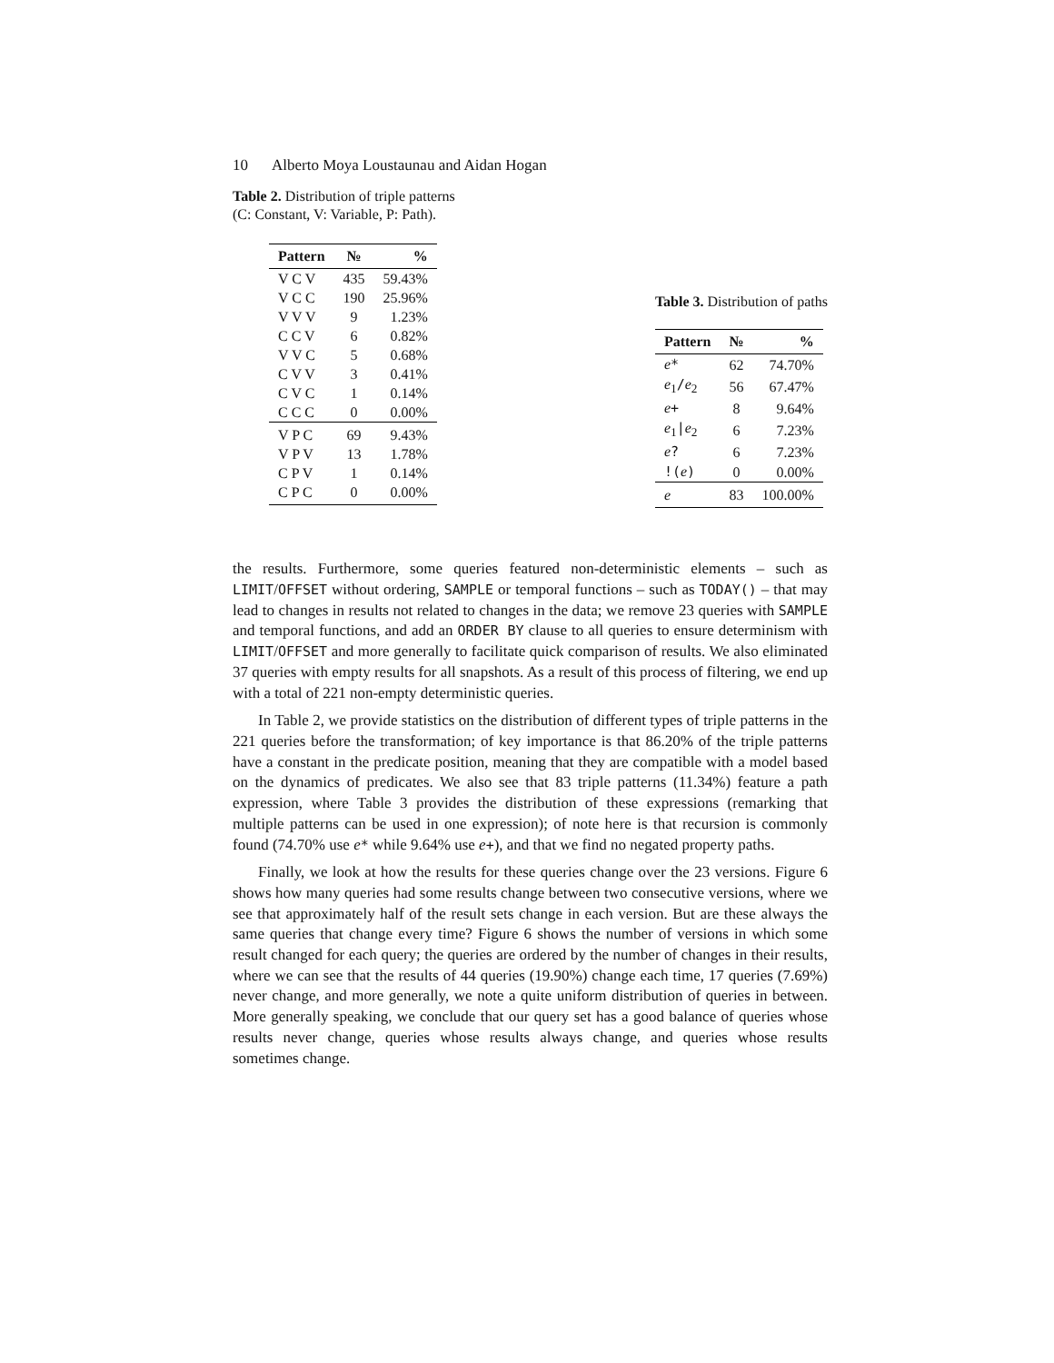10 Alberto Moya Loustaunau and Aidan Hogan
Table 2. Distribution of triple patterns
(C: Constant, V: Variable, P: Path).
| Pattern | № | % |
| --- | --- | --- |
| V C V | 435 | 59.43% |
| V C C | 190 | 25.96% |
| V V V | 9 | 1.23% |
| C C V | 6 | 0.82% |
| V V C | 5 | 0.68% |
| C V V | 3 | 0.41% |
| C V C | 1 | 0.14% |
| C C C | 0 | 0.00% |
| V P C | 69 | 9.43% |
| V P V | 13 | 1.78% |
| C P V | 1 | 0.14% |
| C P C | 0 | 0.00% |
Table 3. Distribution of paths
| Pattern | № | % |
| --- | --- | --- |
| e * | 62 | 74.70% |
| e<sub>1</sub> / e<sub>2</sub> | 56 | 67.47% |
| e + | 8 | 9.64% |
| e<sub>1</sub> / e<sub>2</sub> | 6 | 7.23% |
| e ? | 6 | 7.23% |
| !( e ) | 0 | 0.00% |
| e | 83 | 100.00% |
the results. Furthermore, some queries featured non-deterministic elements – such as LIMIT/OFFSET without ordering, SAMPLE or temporal functions – such as TODAY() – that may lead to changes in results not related to changes in the data; we remove 23 queries with SAMPLE and temporal functions, and add an ORDER BY clause to all queries to ensure determinism with LIMIT/OFFSET and more generally to facilitate quick comparison of results. We also eliminated 37 queries with empty results for all snapshots. As a result of this process of filtering, we end up with a total of 221 non-empty deterministic queries.
In Table 2, we provide statistics on the distribution of different types of triple patterns in the 221 queries before the transformation; of key importance is that 86.20% of the triple patterns have a constant in the predicate position, meaning that they are compatible with a model based on the dynamics of predicates. We also see that 83 triple patterns (11.34%) feature a path expression, where Table 3 provides the distribution of these expressions (remarking that multiple patterns can be used in one expression); of note here is that recursion is commonly found (74.70% use e* while 9.64% use e+), and that we find no negated property paths.
Finally, we look at how the results for these queries change over the 23 versions. Figure 6 shows how many queries had some results change between two consecutive versions, where we see that approximately half of the result sets change in each version. But are these always the same queries that change every time? Figure 6 shows the number of versions in which some result changed for each query; the queries are ordered by the number of changes in their results, where we can see that the results of 44 queries (19.90%) change each time, 17 queries (7.69%) never change, and more generally, we note a quite uniform distribution of queries in between. More generally speaking, we conclude that our query set has a good balance of queries whose results never change, queries whose results always change, and queries whose results sometimes change.